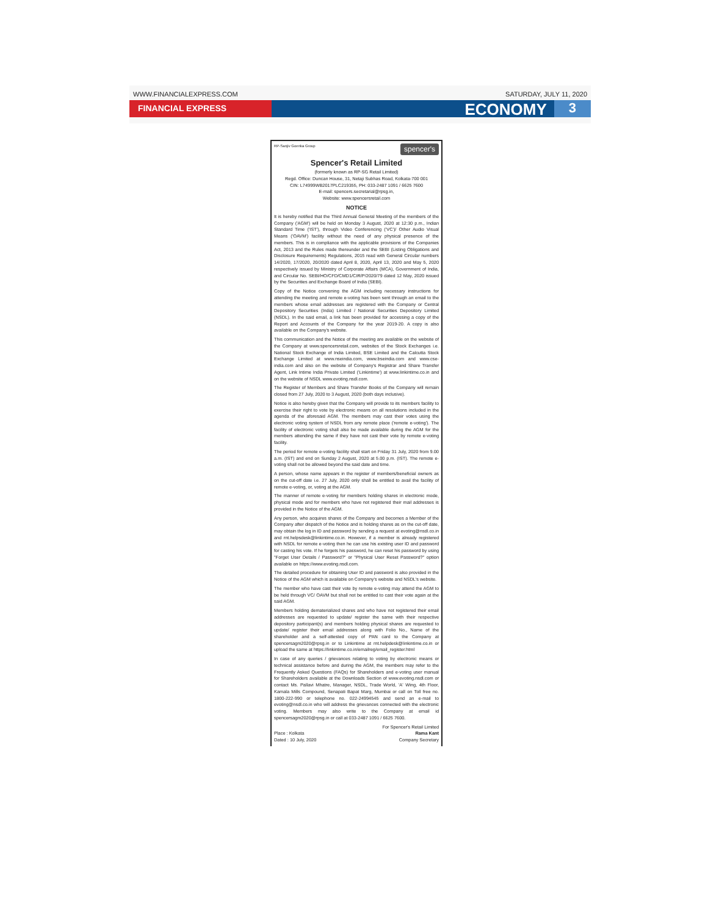WWW.FINANCIALEXPRESS.COM SATURDAY, JULY 11, 2020
FINANCIAL EXPRESS
ECONOMY
3
RP-Sanjiv Goenka Group spencer's
Spencer's Retail Limited
(formerly known as RP-SG Retail Limited)
Regd. Office: Duncan House, 31, Netaji Subhas Road, Kolkata-700 001
CIN: L74999WB2017PLC219355, PH: 033-2487 1091 / 6625 7600
E-mail: spencers.secretarial@rpsg.in,
Website: www.spencersretail.com
NOTICE
It is hereby notified that the Third Annual General Meeting of the members of the Company ('AGM') will be held on Monday 3 August, 2020 at 12:30 p.m., Indian Standard Time ('IST'), through Video Conferencing ('VC')/ Other Audio Visual Means ('OAVM') facility without the need of any physical presence of the members. This is in compliance with the applicable provisions of the Companies Act, 2013 and the Rules made thereunder and the SEBI (Listing Obligations and Disclosure Requirements) Regulations, 2015 read with General Circular numbers 14/2020, 17/2020, 20/2020 dated April 8, 2020, April 13, 2020 and May 5, 2020 respectively issued by Ministry of Corporate Affairs (MCA), Government of India, and Circular No. SEBI/HO/CFD/CMD1/CIR/P/2020/79 dated 12 May, 2020 issued by the Securities and Exchange Board of India (SEBI).
Copy of the Notice convening the AGM including necessary instructions for attending the meeting and remote e-voting has been sent through an email to the members whose email addresses are registered with the Company or Central Depository Securities (India) Limited / National Securities Depository Limited (NSDL). In the said email, a link has been provided for accessing a copy of the Report and Accounts of the Company for the year 2019-20. A copy is also available on the Company's website.
This communication and the Notice of the meeting are available on the website of the Company at www.spencersretail.com, websites of the Stock Exchanges i.e. National Stock Exchange of India Limited, BSE Limited and the Calcutta Stock Exchange Limited at www.nseindia.com, www.bseindia.com and www.cse-india.com and also on the website of Company's Registrar and Share Transfer Agent, Link Intime India Private Limited ('Linkintime') at www.linkintime.co.in and on the website of NSDL www.evoting.nsdl.com.
The Register of Members and Share Transfer Books of the Company will remain closed from 27 July, 2020 to 3 August, 2020 (both days inclusive).
Notice is also hereby given that the Company will provide to its members facility to exercise their right to vote by electronic means on all resolutions included in the agenda of the aforesaid AGM. The members may cast their votes using the electronic voting system of NSDL from any remote place ('remote e-voting'). The facility of electronic voting shall also be made available during the AGM for the members attending the same if they have not cast their vote by remote e-voting facility.
The period for remote e-voting facility shall start on Friday 31 July, 2020 from 9.00 a.m. (IST) and end on Sunday 2 August, 2020 at 5.00 p.m. (IST). The remote e-voting shall not be allowed beyond the said date and time.
A person, whose name appears in the register of members/beneficial owners as on the cut-off date i.e. 27 July, 2020 only shall be entitled to avail the facility of remote e-voting, or, voting at the AGM.
The manner of remote e-voting for members holding shares in electronic mode, physical mode and for members who have not registered their mail addresses is provided in the Notice of the AGM.
Any person, who acquires shares of the Company and becomes a Member of the Company after dispatch of the Notice and is holding shares as on the cut-off date, may obtain the log in ID and password by sending a request at evoting@nsdl.co.in and rnt.helpsdesk@linkintime.co.in. However, if a member is already registered with NSDL for remote e-voting then he can use his existing user ID and password for casting his vote. If he forgets his password, he can reset his password by using "Forget User Details / Password?" or "Physical User Reset Password?" option available on https://www.evoting.nsdl.com.
The detailed procedure for obtaining User ID and password is also provided in the Notice of the AGM which is available on Company's website and NSDL's website.
The member who have cast their vote by remote e-voting may attend the AGM to be held through VC/ OAVM but shall not be entitled to cast their vote again at the said AGM.
Members holding dematerialized shares and who have not registered their email addresses are requested to update/ register the same with their respective depository participant(s) and members holding physical shares are requested to update/ register their email addresses along with Folio No., Name of the shareholder and a self-attested copy of PAN card to the Company at spencersagm2020@rpsg.in or to Linkintime at rnt.helpdesk@linkintime.co.in or upload the same at https://linkintime.co.in/emailreg/email_register.html
In case of any queries / grievances relating to voting by electronic means or technical assistance before and during the AGM, the members may refer to the Frequently Asked Questions (FAQs) for Shareholders and e-voting user manual for Shareholders available at the Downloads Section of www.evoting.nsdl.com or contact Ms. Pallavi Mhatre, Manager, NSDL, Trade World, 'A' Wing, 4th Floor, Kamala Mills Compound, Senapati Bapat Marg, Mumbai or call on Toll free no. 1800-222-990 or telephone no. 022-24994545 and send an e-mail to evoting@nsdl.co.in who will address the grievances connected with the electronic voting. Members may also write to the Company at email id spencersagm2020@rpsg.in or call at 033-2487 1091 / 6625 7600.
Place : Kolkata
Dated : 10 July, 2020
For Spencer's Retail Limited
Rama Kant
Company Secretary